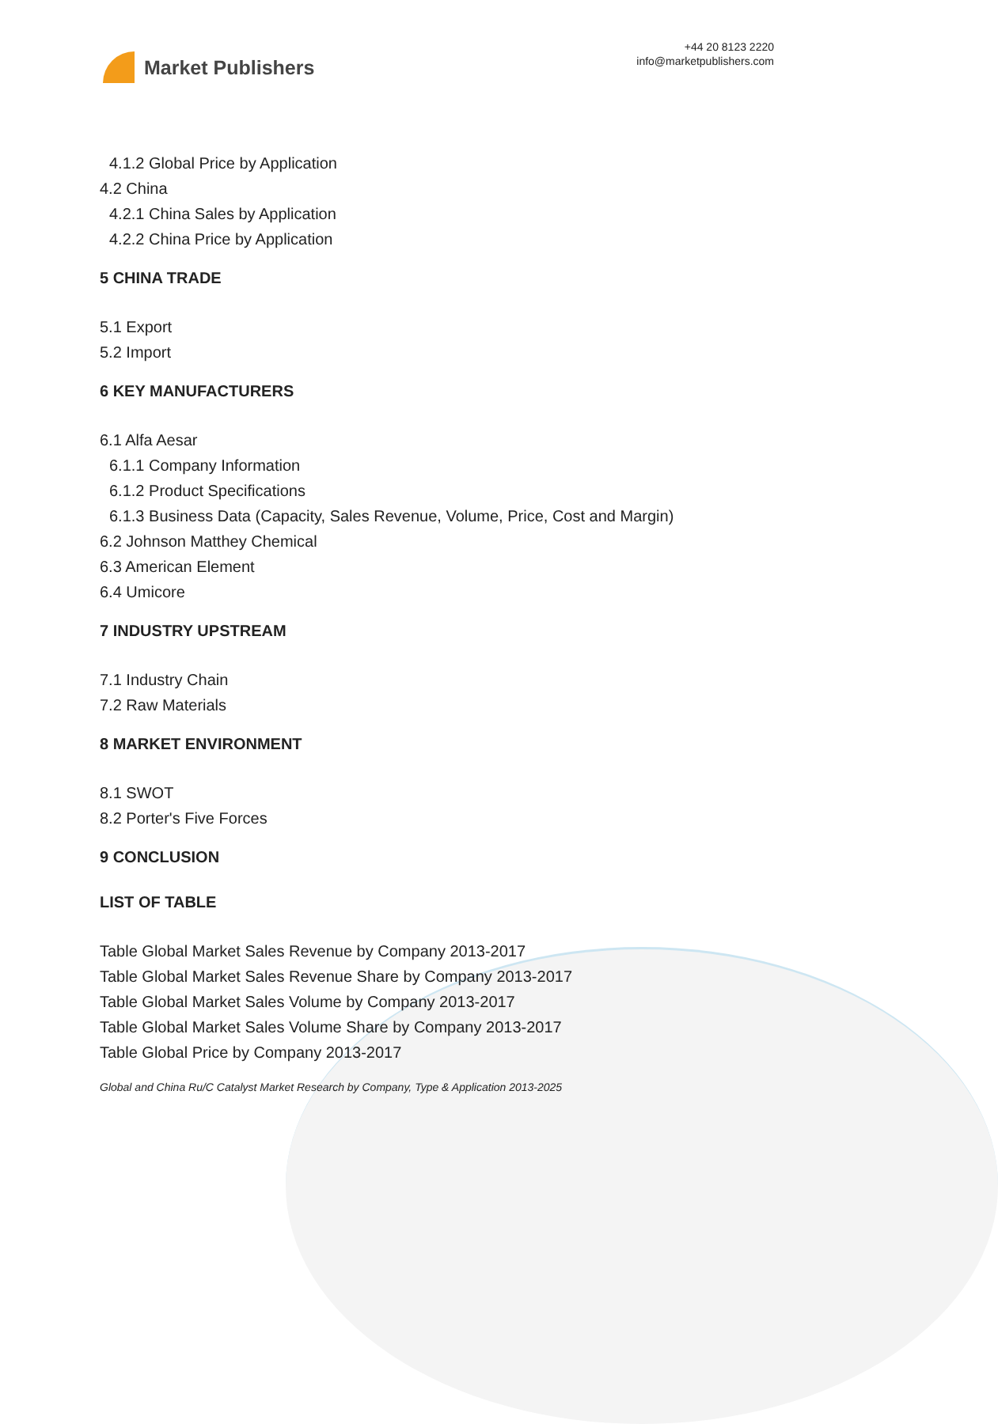Market Publishers
+44 20 8123 2220
info@marketpublishers.com
4.1.2 Global Price by Application
4.2 China
4.2.1 China Sales by Application
4.2.2 China Price by Application
5 CHINA TRADE
5.1 Export
5.2 Import
6 KEY MANUFACTURERS
6.1 Alfa Aesar
6.1.1 Company Information
6.1.2 Product Specifications
6.1.3 Business Data (Capacity, Sales Revenue, Volume, Price, Cost and Margin)
6.2 Johnson Matthey Chemical
6.3 American Element
6.4 Umicore
7 INDUSTRY UPSTREAM
7.1 Industry Chain
7.2 Raw Materials
8 MARKET ENVIRONMENT
8.1 SWOT
8.2 Porter's Five Forces
9 CONCLUSION
LIST OF TABLE
Table Global Market Sales Revenue by Company 2013-2017
Table Global Market Sales Revenue Share by Company 2013-2017
Table Global Market Sales Volume by Company 2013-2017
Table Global Market Sales Volume Share by Company 2013-2017
Table Global Price by Company 2013-2017
Global and China Ru/C Catalyst Market Research by Company, Type & Application 2013-2025